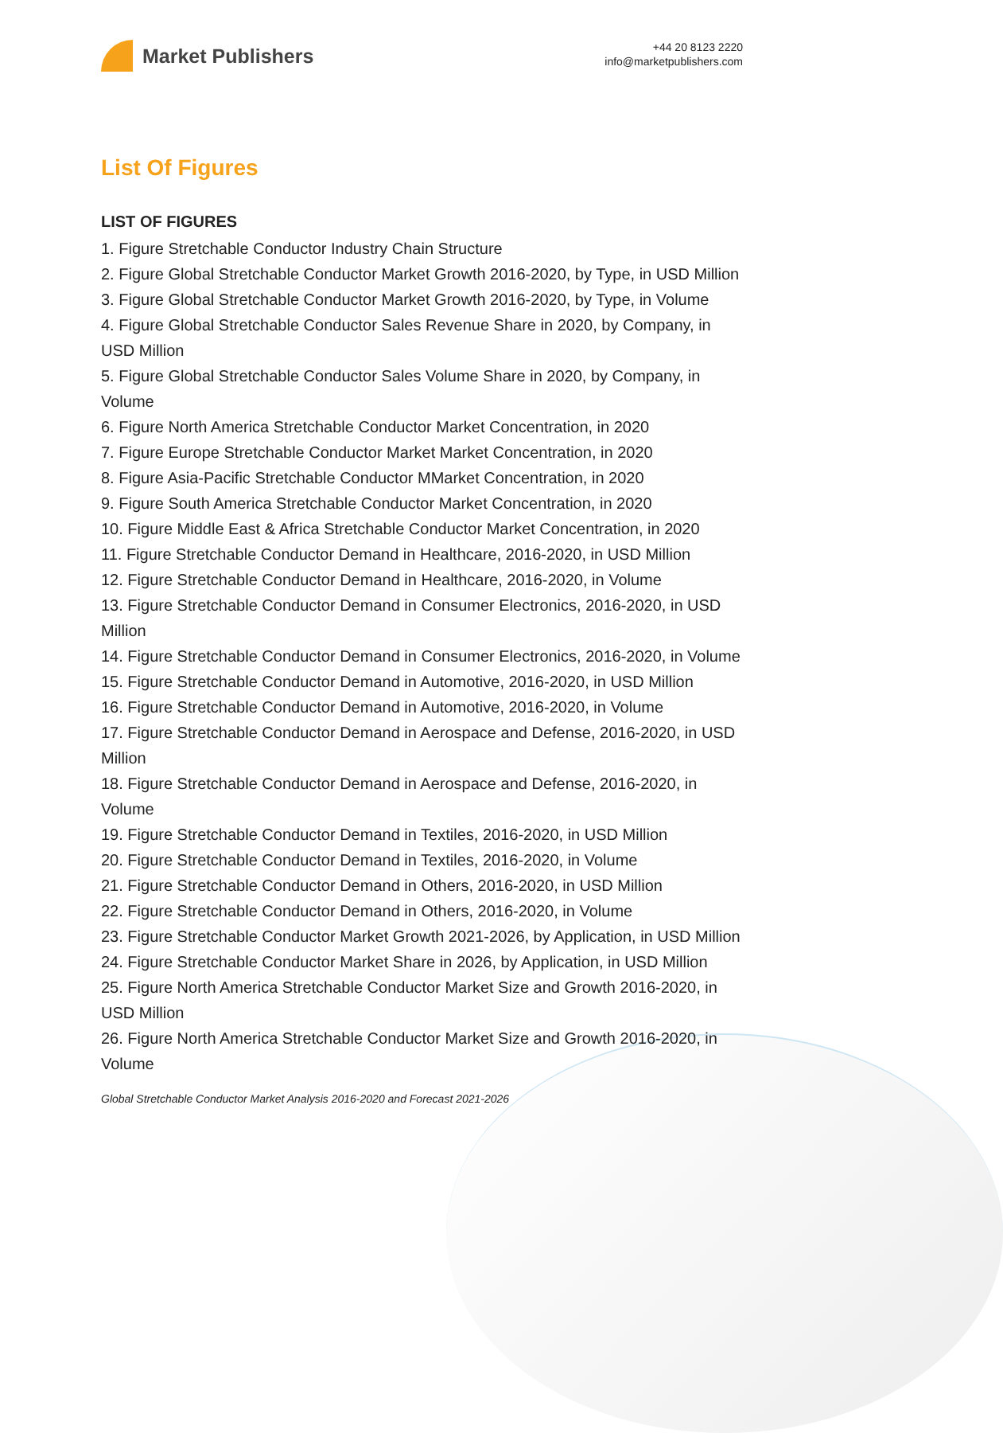Market Publishers
+44 20 8123 2220
info@marketpublishers.com
List Of Figures
LIST OF FIGURES
1. Figure Stretchable Conductor Industry Chain Structure
2. Figure Global Stretchable Conductor Market Growth 2016-2020, by Type, in USD Million
3. Figure Global Stretchable Conductor Market Growth 2016-2020, by Type, in Volume
4. Figure Global Stretchable Conductor Sales Revenue Share in 2020, by Company, in USD Million
5. Figure Global Stretchable Conductor Sales Volume Share in 2020, by Company, in Volume
6. Figure North America Stretchable Conductor Market Concentration, in 2020
7. Figure Europe Stretchable Conductor Market Market Concentration, in 2020
8. Figure Asia-Pacific Stretchable Conductor MMarket Concentration, in 2020
9. Figure South America Stretchable Conductor Market Concentration, in 2020
10. Figure Middle East & Africa Stretchable Conductor Market Concentration, in 2020
11. Figure Stretchable Conductor Demand in Healthcare, 2016-2020, in USD Million
12. Figure Stretchable Conductor Demand in Healthcare, 2016-2020, in Volume
13. Figure Stretchable Conductor Demand in Consumer Electronics, 2016-2020, in USD Million
14. Figure Stretchable Conductor Demand in Consumer Electronics, 2016-2020, in Volume
15. Figure Stretchable Conductor Demand in Automotive, 2016-2020, in USD Million
16. Figure Stretchable Conductor Demand in Automotive, 2016-2020, in Volume
17. Figure Stretchable Conductor Demand in Aerospace and Defense, 2016-2020, in USD Million
18. Figure Stretchable Conductor Demand in Aerospace and Defense, 2016-2020, in Volume
19. Figure Stretchable Conductor Demand in Textiles, 2016-2020, in USD Million
20. Figure Stretchable Conductor Demand in Textiles, 2016-2020, in Volume
21. Figure Stretchable Conductor Demand in Others, 2016-2020, in USD Million
22. Figure Stretchable Conductor Demand in Others, 2016-2020, in Volume
23. Figure Stretchable Conductor Market Growth 2021-2026, by Application, in USD Million
24. Figure Stretchable Conductor Market Share in 2026, by Application, in USD Million
25. Figure North America Stretchable Conductor Market Size and Growth 2016-2020, in USD Million
26. Figure North America Stretchable Conductor Market Size and Growth 2016-2020, in Volume
Global Stretchable Conductor Market Analysis 2016-2020 and Forecast 2021-2026